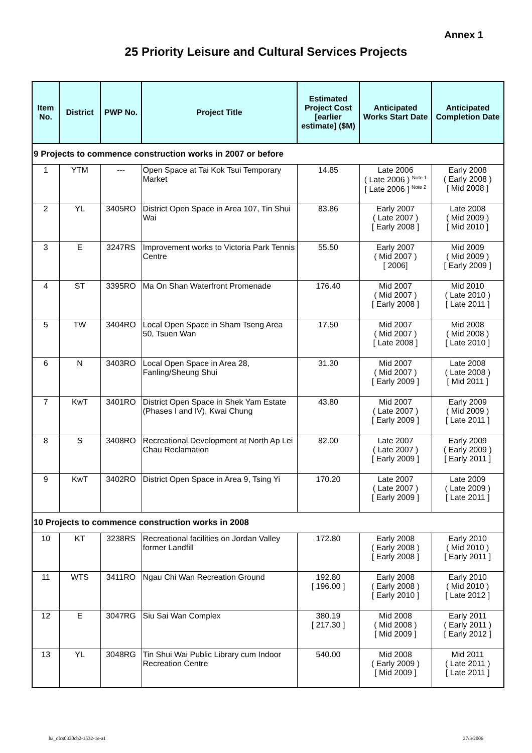Annex 1
25 Priority Leisure and Cultural Services Projects
| Item No. | District | PWP No. | Project Title | Estimated Project Cost [earlier estimate] ($M) | Anticipated Works Start Date | Anticipated Completion Date |
| --- | --- | --- | --- | --- | --- | --- |
| 9 Projects to commence construction works in 2007 or before | | | | | | |
| 1 | YTM | --- | Open Space at Tai Kok Tsui Temporary Market | 14.85 | Late 2006 ( Late 2006 ) <sup>Note 1</sup> [ Late 2006 ] <sup>Note 2</sup> | Early 2008 ( Early 2008 ) [ Mid 2008 ] |
| 2 | YL | 3405RO | District Open Space in Area 107, Tin Shui Wai | 83.86 | Early 2007 ( Late 2007 ) [ Early 2008 ] | Late 2008 ( Mid 2009 ) [ Mid 2010 ] |
| 3 | E | 3247RS | Improvement works to Victoria Park Tennis Centre | 55.50 | Early 2007 ( Mid 2007 ) [ 2006] | Mid 2009 ( Mid 2009 ) [ Early 2009 ] |
| 4 | ST | 3395RO | Ma On Shan Waterfront Promenade | 176.40 | Mid 2007 ( Mid 2007 ) [ Early 2008 ] | Mid 2010 ( Late 2010 ) [ Late 2011 ] |
| 5 | TW | 3404RO | Local Open Space in Sham Tseng Area 50, Tsuen Wan | 17.50 | Mid 2007 ( Mid 2007 ) [ Late 2008 ] | Mid 2008 ( Mid 2008 ) [ Late 2010 ] |
| 6 | N | 3403RO | Local Open Space in Area 28, Fanling/Sheung Shui | 31.30 | Mid 2007 ( Mid 2007 ) [ Early 2009 ] | Late 2008 ( Late 2008 ) [ Mid 2011 ] |
| 7 | KwT | 3401RO | District Open Space in Shek Yam Estate (Phases I and IV), Kwai Chung | 43.80 | Mid 2007 ( Late 2007 ) [ Early 2009 ] | Early 2009 ( Mid 2009 ) [ Late 2011 ] |
| 8 | S | 3408RO | Recreational Development at North Ap Lei Chau Reclamation | 82.00 | Late 2007 ( Late 2007 ) [ Early 2009 ] | Early 2009 ( Early 2009 ) [ Early 2011 ] |
| 9 | KwT | 3402RO | District Open Space in Area 9, Tsing Yi | 170.20 | Late 2007 ( Late 2007 ) [ Early 2009 ] | Late 2009 ( Late 2009 ) [ Late 2011 ] |
| 10 Projects to commence construction works in 2008 | | | | | | |
| 10 | KT | 3238RS | Recreational facilities on Jordan Valley former Landfill | 172.80 | Early 2008 ( Early 2008 ) [ Early 2008 ] | Early 2010 ( Mid 2010 ) [ Early 2011 ] |
| 11 | WTS | 3411RO | Ngau Chi Wan Recreation Ground | 192.80 [ 196.00 ] | Early 2008 ( Early 2008 ) [ Early 2010 ] | Early 2010 ( Mid 2010 ) [ Late 2012 ] |
| 12 | E | 3047RG | Siu Sai Wan Complex | 380.19 [ 217.30 ] | Mid 2008 ( Mid 2008 ) [ Mid 2009 ] | Early 2011 ( Early 2011 ) [ Early 2012 ] |
| 13 | YL | 3048RG | Tin Shui Wai Public Library cum Indoor Recreation Centre | 540.00 | Mid 2008 ( Early 2009 ) [ Mid 2009 ] | Mid 2011 ( Late 2011 ) [ Late 2011 ] |
ha_olcs0330cb2-1532-1e-a1 27/3/2006